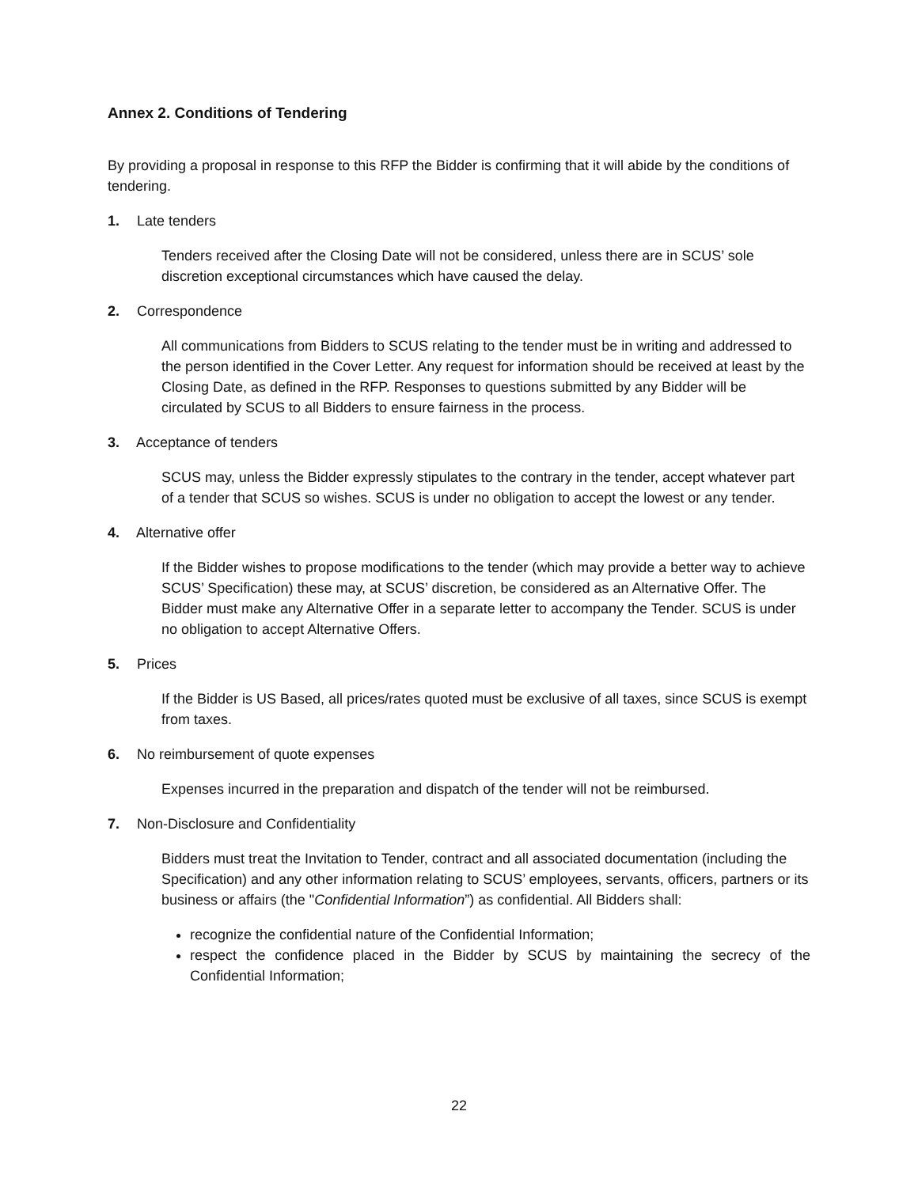Annex 2. Conditions of Tendering
By providing a proposal in response to this RFP the Bidder is confirming that it will abide by the conditions of tendering.
1. Late tenders
Tenders received after the Closing Date will not be considered, unless there are in SCUS’ sole discretion exceptional circumstances which have caused the delay.
2. Correspondence
All communications from Bidders to SCUS relating to the tender must be in writing and addressed to the person identified in the Cover Letter. Any request for information should be received at least by the Closing Date, as defined in the RFP. Responses to questions submitted by any Bidder will be circulated by SCUS to all Bidders to ensure fairness in the process.
3. Acceptance of tenders
SCUS may, unless the Bidder expressly stipulates to the contrary in the tender, accept whatever part of a tender that SCUS so wishes. SCUS is under no obligation to accept the lowest or any tender.
4. Alternative offer
If the Bidder wishes to propose modifications to the tender (which may provide a better way to achieve SCUS’ Specification) these may, at SCUS’ discretion, be considered as an Alternative Offer. The Bidder must make any Alternative Offer in a separate letter to accompany the Tender. SCUS is under no obligation to accept Alternative Offers.
5. Prices
If the Bidder is US Based, all prices/rates quoted must be exclusive of all taxes, since SCUS is exempt from taxes.
6. No reimbursement of quote expenses
Expenses incurred in the preparation and dispatch of the tender will not be reimbursed.
7. Non-Disclosure and Confidentiality
Bidders must treat the Invitation to Tender, contract and all associated documentation (including the Specification) and any other information relating to SCUS’ employees, servants, officers, partners or its business or affairs (the "Confidential Information”) as confidential. All Bidders shall:
recognize the confidential nature of the Confidential Information;
respect the confidence placed in the Bidder by SCUS by maintaining the secrecy of the Confidential Information;
22